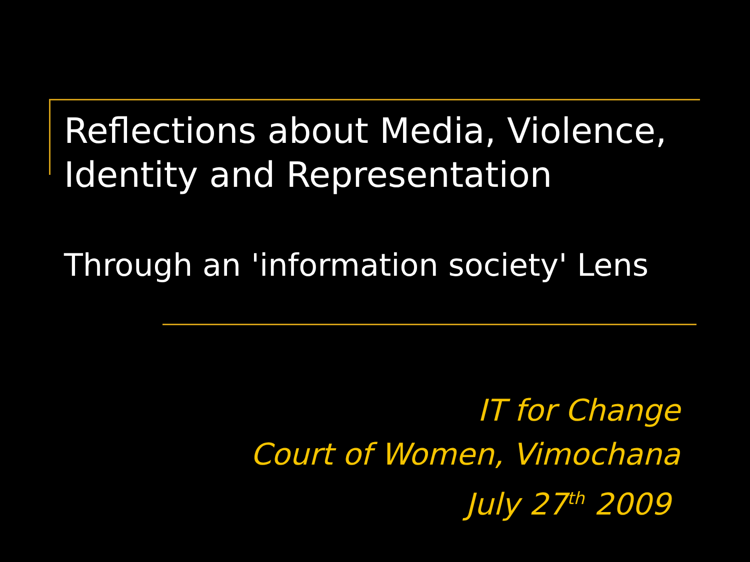Reflections about Media, Violence,
Identity and Representation
Through an 'information society' Lens
IT for Change
Court of Women, Vimochana
July 27<sup>th</sup> 2009